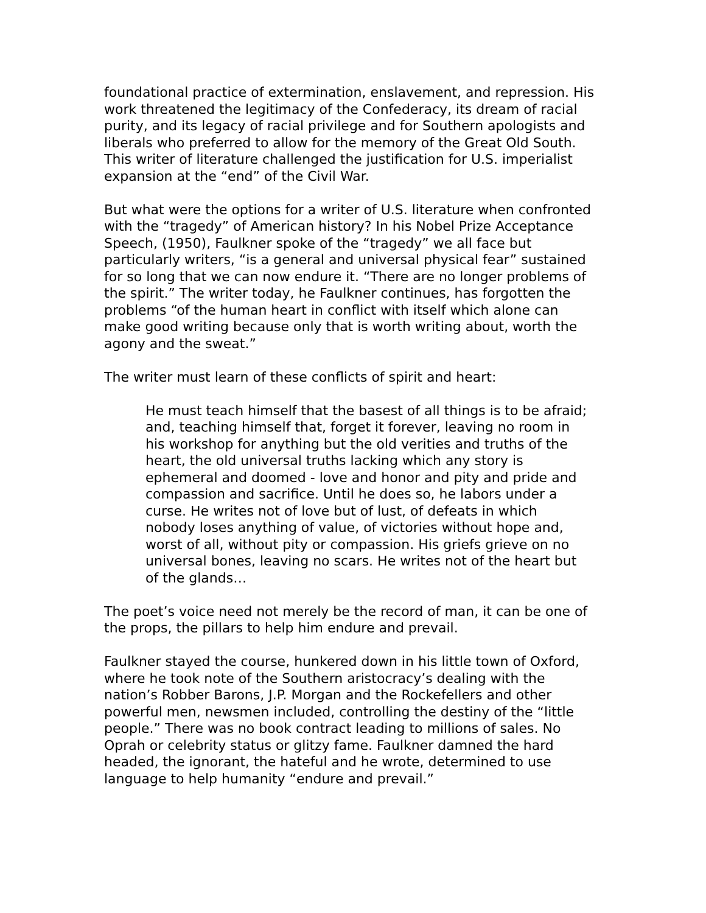foundational practice of extermination, enslavement, and repression. His work threatened the legitimacy of the Confederacy, its dream of racial purity, and its legacy of racial privilege and for Southern apologists and liberals who preferred to allow for the memory of the Great Old South. This writer of literature challenged the justification for U.S. imperialist expansion at the “end” of the Civil War.
But what were the options for a writer of U.S. literature when confronted with the “tragedy” of American history? In his Nobel Prize Acceptance Speech, (1950), Faulkner spoke of the “tragedy” we all face but particularly writers, “is a general and universal physical fear” sustained for so long that we can now endure it. “There are no longer problems of the spirit.” The writer today, he Faulkner continues, has forgotten the problems “of the human heart in conflict with itself which alone can make good writing because only that is worth writing about, worth the agony and the sweat.”
The writer must learn of these conflicts of spirit and heart:
He must teach himself that the basest of all things is to be afraid; and, teaching himself that, forget it forever, leaving no room in his workshop for anything but the old verities and truths of the heart, the old universal truths lacking which any story is ephemeral and doomed - love and honor and pity and pride and compassion and sacrifice. Until he does so, he labors under a curse. He writes not of love but of lust, of defeats in which nobody loses anything of value, of victories without hope and, worst of all, without pity or compassion. His griefs grieve on no universal bones, leaving no scars. He writes not of the heart but of the glands…
The poet’s voice need not merely be the record of man, it can be one of the props, the pillars to help him endure and prevail.
Faulkner stayed the course, hunkered down in his little town of Oxford, where he took note of the Southern aristocracy’s dealing with the nation’s Robber Barons, J.P. Morgan and the Rockefellers and other powerful men, newsmen included, controlling the destiny of the “little people.” There was no book contract leading to millions of sales. No Oprah or celebrity status or glitzy fame. Faulkner damned the hard headed, the ignorant, the hateful and he wrote, determined to use language to help humanity “endure and prevail.”